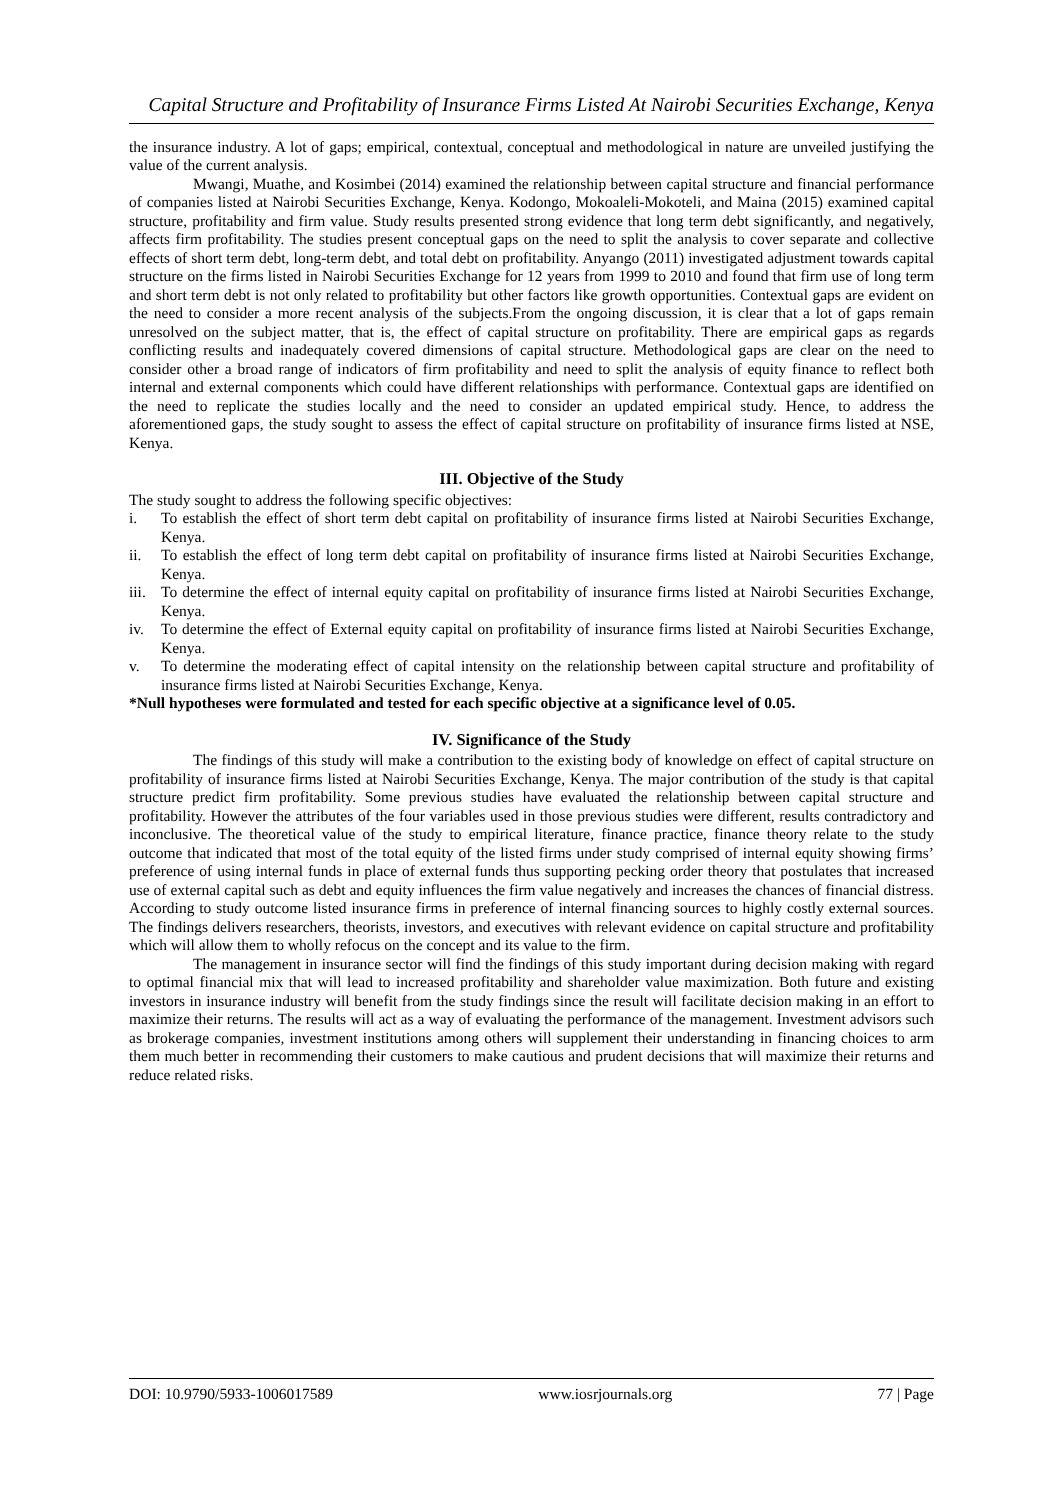Capital Structure and Profitability of Insurance Firms Listed At Nairobi Securities Exchange, Kenya
the insurance industry. A lot of gaps; empirical, contextual, conceptual and methodological in nature are unveiled justifying the value of the current analysis.
Mwangi, Muathe, and Kosimbei (2014) examined the relationship between capital structure and financial performance of companies listed at Nairobi Securities Exchange, Kenya. Kodongo, Mokoaleli-Mokoteli, and Maina (2015) examined capital structure, profitability and firm value. Study results presented strong evidence that long term debt significantly, and negatively, affects firm profitability. The studies present conceptual gaps on the need to split the analysis to cover separate and collective effects of short term debt, long-term debt, and total debt on profitability. Anyango (2011) investigated adjustment towards capital structure on the firms listed in Nairobi Securities Exchange for 12 years from 1999 to 2010 and found that firm use of long term and short term debt is not only related to profitability but other factors like growth opportunities. Contextual gaps are evident on the need to consider a more recent analysis of the subjects.From the ongoing discussion, it is clear that a lot of gaps remain unresolved on the subject matter, that is, the effect of capital structure on profitability. There are empirical gaps as regards conflicting results and inadequately covered dimensions of capital structure. Methodological gaps are clear on the need to consider other a broad range of indicators of firm profitability and need to split the analysis of equity finance to reflect both internal and external components which could have different relationships with performance. Contextual gaps are identified on the need to replicate the studies locally and the need to consider an updated empirical study. Hence, to address the aforementioned gaps, the study sought to assess the effect of capital structure on profitability of insurance firms listed at NSE, Kenya.
III. Objective of the Study
The study sought to address the following specific objectives:
i. To establish the effect of short term debt capital on profitability of insurance firms listed at Nairobi Securities Exchange, Kenya.
ii. To establish the effect of long term debt capital on profitability of insurance firms listed at Nairobi Securities Exchange, Kenya.
iii. To determine the effect of internal equity capital on profitability of insurance firms listed at Nairobi Securities Exchange, Kenya.
iv. To determine the effect of External equity capital on profitability of insurance firms listed at Nairobi Securities Exchange, Kenya.
v. To determine the moderating effect of capital intensity on the relationship between capital structure and profitability of insurance firms listed at Nairobi Securities Exchange, Kenya.
*Null hypotheses were formulated and tested for each specific objective at a significance level of 0.05.
IV. Significance of the Study
The findings of this study will make a contribution to the existing body of knowledge on effect of capital structure on profitability of insurance firms listed at Nairobi Securities Exchange, Kenya. The major contribution of the study is that capital structure predict firm profitability. Some previous studies have evaluated the relationship between capital structure and profitability. However the attributes of the four variables used in those previous studies were different, results contradictory and inconclusive. The theoretical value of the study to empirical literature, finance practice, finance theory relate to the study outcome that indicated that most of the total equity of the listed firms under study comprised of internal equity showing firms’ preference of using internal funds in place of external funds thus supporting pecking order theory that postulates that increased use of external capital such as debt and equity influences the firm value negatively and increases the chances of financial distress. According to study outcome listed insurance firms in preference of internal financing sources to highly costly external sources. The findings delivers researchers, theorists, investors, and executives with relevant evidence on capital structure and profitability which will allow them to wholly refocus on the concept and its value to the firm.
The management in insurance sector will find the findings of this study important during decision making with regard to optimal financial mix that will lead to increased profitability and shareholder value maximization. Both future and existing investors in insurance industry will benefit from the study findings since the result will facilitate decision making in an effort to maximize their returns. The results will act as a way of evaluating the performance of the management. Investment advisors such as brokerage companies, investment institutions among others will supplement their understanding in financing choices to arm them much better in recommending their customers to make cautious and prudent decisions that will maximize their returns and reduce related risks.
DOI: 10.9790/5933-1006017589 www.iosrjournals.org 77 | Page